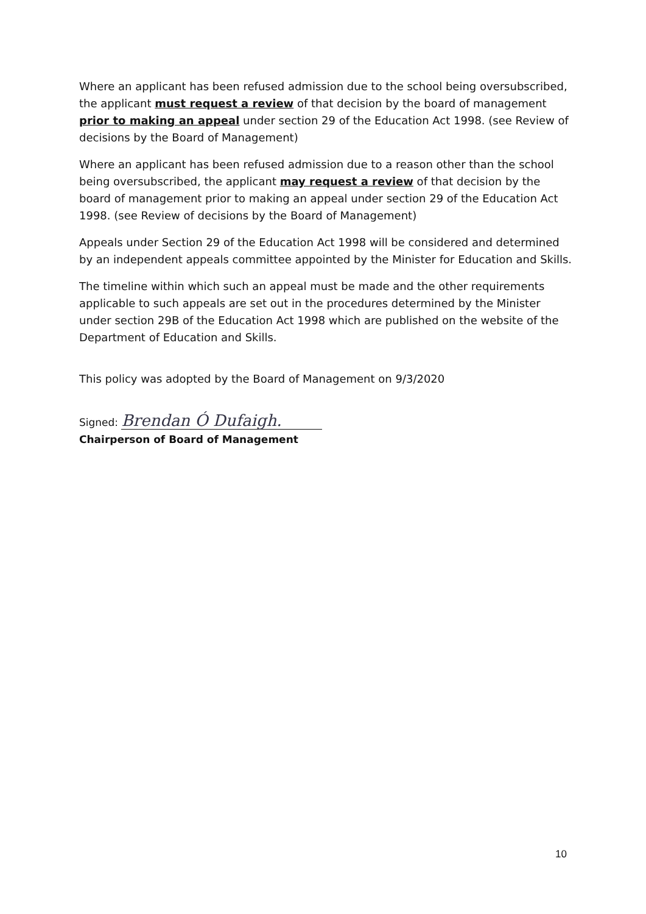Where an applicant has been refused admission due to the school being oversubscribed, the applicant must request a review of that decision by the board of management prior to making an appeal under section 29 of the Education Act 1998. (see Review of decisions by the Board of Management)
Where an applicant has been refused admission due to a reason other than the school being oversubscribed, the applicant may request a review of that decision by the board of management prior to making an appeal under section 29 of the Education Act 1998. (see Review of decisions by the Board of Management)
Appeals under Section 29 of the Education Act 1998 will be considered and determined by an independent appeals committee appointed by the Minister for Education and Skills.
The timeline within which such an appeal must be made and the other requirements applicable to such appeals are set out in the procedures determined by the Minister under section 29B of the Education Act 1998 which are published on the website of the Department of Education and Skills.
This policy was adopted by the Board of Management on 9/3/2020
Signed: Brendan Ó Dufaigh.
Chairperson of Board of Management
10